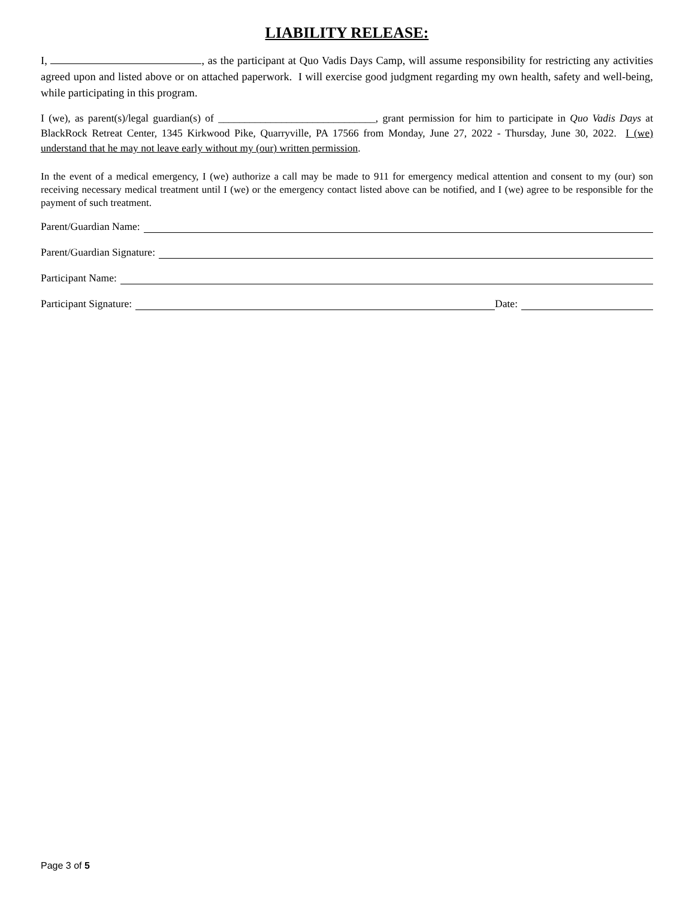LIABILITY RELEASE:
I, , as the participant at Quo Vadis Days Camp, will assume responsibility for restricting any activities agreed upon and listed above or on attached paperwork. I will exercise good judgment regarding my own health, safety and well-being, while participating in this program.
I (we), as parent(s)/legal guardian(s) of ______________________________, grant permission for him to participate in Quo Vadis Days at BlackRock Retreat Center, 1345 Kirkwood Pike, Quarryville, PA 17566 from Monday, June 27, 2022 - Thursday, June 30, 2022. I (we) understand that he may not leave early without my (our) written permission.
In the event of a medical emergency, I (we) authorize a call may be made to 911 for emergency medical attention and consent to my (our) son receiving necessary medical treatment until I (we) or the emergency contact listed above can be notified, and I (we) agree to be responsible for the payment of such treatment.
Parent/Guardian Name:
Parent/Guardian Signature:
Participant Name:
Participant Signature: Date:
Page 3 of 5